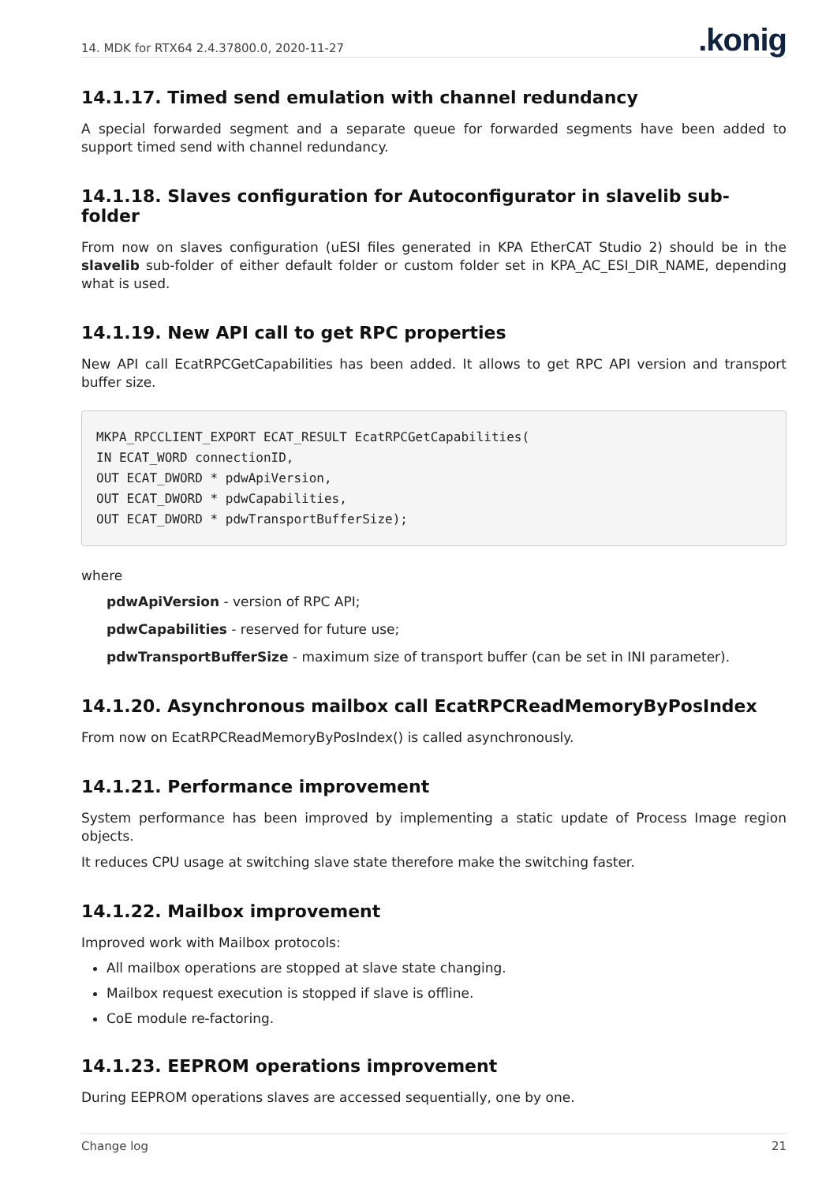14. MDK for RTX64 2.4.37800.0, 2020-11-27.konig
14.1.17. Timed send emulation with channel redundancy
A special forwarded segment and a separate queue for forwarded segments have been added to support timed send with channel redundancy.
14.1.18. Slaves configuration for Autoconfigurator in slavelib sub-folder
From now on slaves configuration (uESI files generated in KPA EtherCAT Studio 2) should be in the slavelib sub-folder of either default folder or custom folder set in KPA_AC_ESI_DIR_NAME, depending what is used.
14.1.19. New API call to get RPC properties
New API call EcatRPCGetCapabilities has been added. It allows to get RPC API version and transport buffer size.
MKPA_RPCCLIENT_EXPORT ECAT_RESULT EcatRPCGetCapabilities(
IN ECAT_WORD connectionID,
OUT ECAT_DWORD * pdwApiVersion,
OUT ECAT_DWORD * pdwCapabilities,
OUT ECAT_DWORD * pdwTransportBufferSize);
where
pdwApiVersion - version of RPC API;
pdwCapabilities - reserved for future use;
pdwTransportBufferSize - maximum size of transport buffer (can be set in INI parameter).
14.1.20. Asynchronous mailbox call EcatRPCReadMemoryByPosIndex
From now on EcatRPCReadMemoryByPosIndex() is called asynchronously.
14.1.21. Performance improvement
System performance has been improved by implementing a static update of Process Image region objects.
It reduces CPU usage at switching slave state therefore make the switching faster.
14.1.22. Mailbox improvement
Improved work with Mailbox protocols:
All mailbox operations are stopped at slave state changing.
Mailbox request execution is stopped if slave is offline.
CoE module re-factoring.
14.1.23. EEPROM operations improvement
During EEPROM operations slaves are accessed sequentially, one by one.
Change log 21